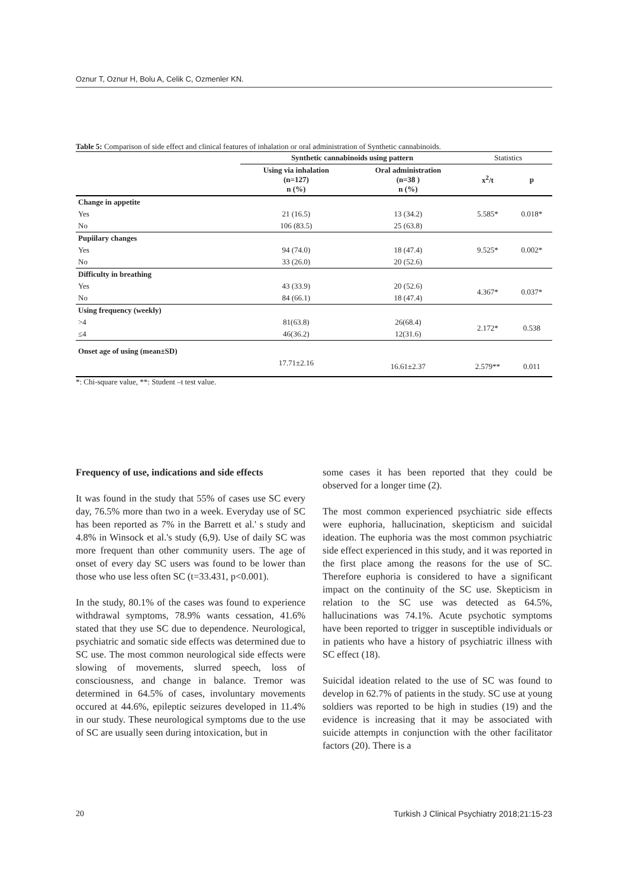Oznur T, Oznur H, Bolu A, Celik C, Ozmenler KN.
Table 5: Comparison of side effect and clinical features of inhalation or oral administration of Synthetic cannabinoids.
| | Synthetic cannabinoids using pattern | | Statistics | |
| | Using via inhalation (n=127) n (%) | Oral administration (n=38 ) n (%) | x<sup>2</sup>/t | p |
| Change in appetite | | | | |
| Yes | 21 (16.5) | 13 (34.2) | 5.585* | 0.018* |
| No | 106 (83.5) | 25 (63.8) | | |
| Pupiilary changes | | | | |
| Yes | 94 (74.0) | 18 (47.4) | 9.525* | 0.002* |
| No | 33 (26.0) | 20 (52.6) | | |
| Difficulty in breathing | | | | |
| Yes | 43 (33.9) | 20 (52.6) | 4.367* | 0.037* |
| No | 84 (66.1) | 18 (47.4) | | |
| Using frequency (weekly) | | | | |
| >4 | 81(63.8) | 26(68.4) | 2.172* | 0.538 |
| ≤4 | 46(36.2) | 12(31.6) | | |
| Onset age of using (mean±SD) | | | | |
| | 17.71±2.16 | 16.61±2.37 | 2.579** | 0.011 |
*: Chi-square value, **: Student –t test value.
Frequency of use, indications and side effects
It was found in the study that 55% of cases use SC every day, 76.5% more than two in a week. Everyday use of SC has been reported as 7% in the Barrett et al.' s study and 4.8% in Winsock et al.'s study (6,9). Use of daily SC was more frequent than other community users. The age of onset of every day SC users was found to be lower than those who use less often SC (t=33.431, p<0.001).
In the study, 80.1% of the cases was found to experience withdrawal symptoms, 78.9% wants cessation, 41.6% stated that they use SC due to dependence. Neurological, psychiatric and somatic side effects was determined due to SC use. The most common neurological side effects were slowing of movements, slurred speech, loss of consciousness, and change in balance. Tremor was determined in 64.5% of cases, involuntary movements occured at 44.6%, epileptic seizures developed in 11.4% in our study. These neurological symptoms due to the use of SC are usually seen during intoxication, but in
some cases it has been reported that they could be observed for a longer time (2).
The most common experienced psychiatric side effects were euphoria, hallucination, skepticism and suicidal ideation. The euphoria was the most common psychiatric side effect experienced in this study, and it was reported in the first place among the reasons for the use of SC. Therefore euphoria is considered to have a significant impact on the continuity of the SC use. Skepticism in relation to the SC use was detected as 64.5%, hallucinations was 74.1%. Acute psychotic symptoms have been reported to trigger in susceptible individuals or in patients who have a history of psychiatric illness with SC effect (18).
Suicidal ideation related to the use of SC was found to develop in 62.7% of patients in the study. SC use at young soldiers was reported to be high in studies (19) and the evidence is increasing that it may be associated with suicide attempts in conjunction with the other facilitator factors (20). There is a
20 Turkish J Clinical Psychiatry 2018;21:15-23